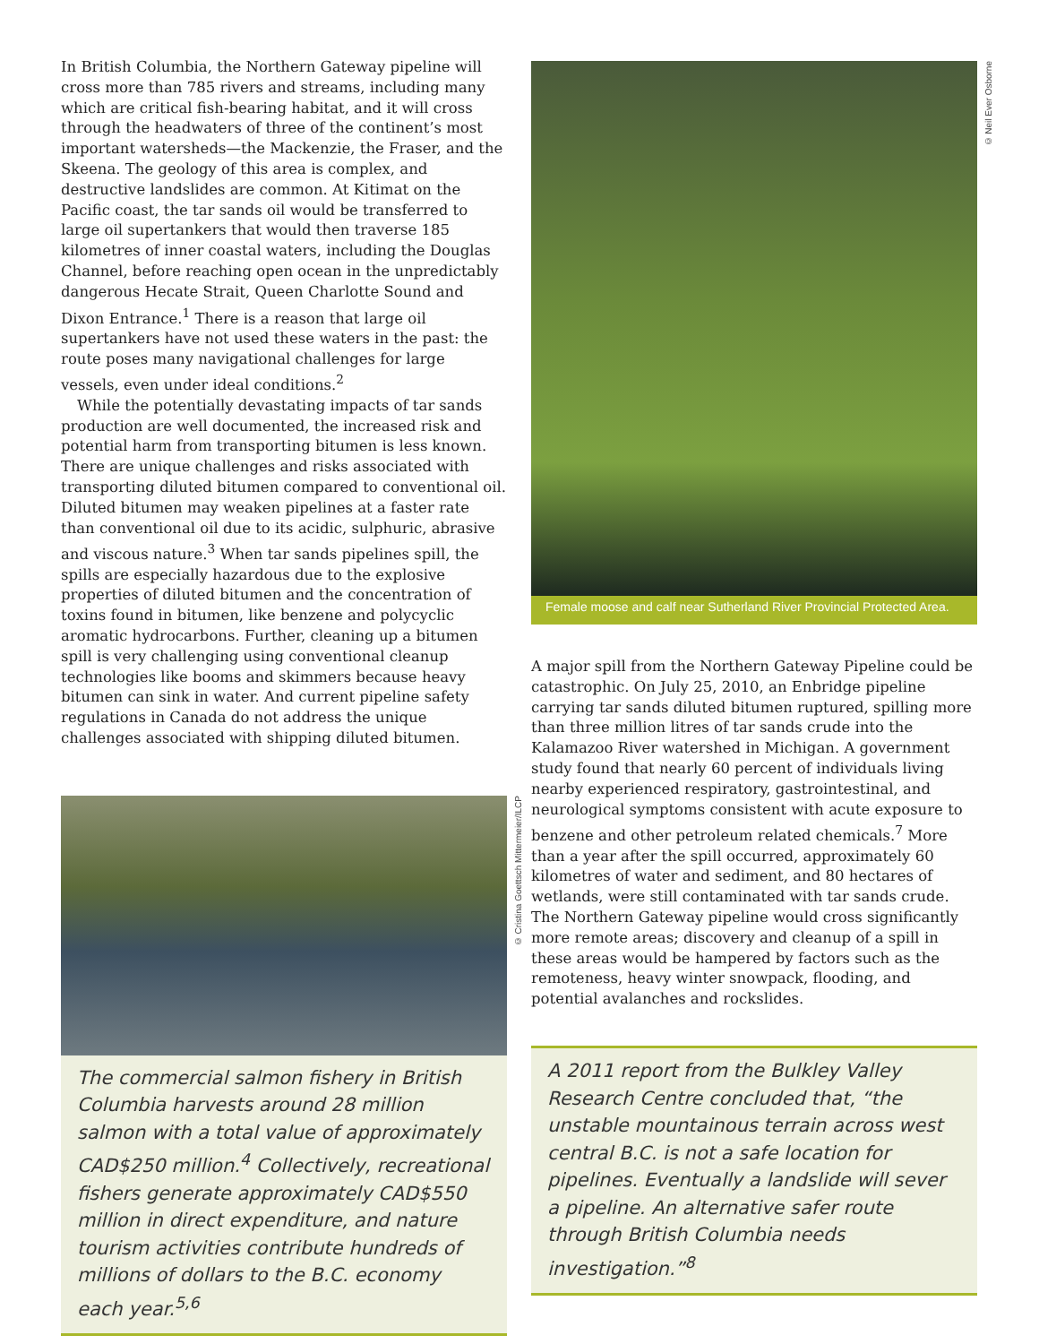In British Columbia, the Northern Gateway pipeline will cross more than 785 rivers and streams, including many which are critical fish-bearing habitat, and it will cross through the headwaters of three of the continent’s most important watersheds—the Mackenzie, the Fraser, and the Skeena. The geology of this area is complex, and destructive landslides are common. At Kitimat on the Pacific coast, the tar sands oil would be transferred to large oil supertankers that would then traverse 185 kilometres of inner coastal waters, including the Douglas Channel, before reaching open ocean in the unpredictably dangerous Hecate Strait, Queen Charlotte Sound and Dixon Entrance.<sup>1</sup> There is a reason that large oil supertankers have not used these waters in the past: the route poses many navigational challenges for large vessels, even under ideal conditions.<sup>2</sup>
While the potentially devastating impacts of tar sands production are well documented, the increased risk and potential harm from transporting bitumen is less known. There are unique challenges and risks associated with transporting diluted bitumen compared to conventional oil. Diluted bitumen may weaken pipelines at a faster rate than conventional oil due to its acidic, sulphuric, abrasive and viscous nature.<sup>3</sup> When tar sands pipelines spill, the spills are especially hazardous due to the explosive properties of diluted bitumen and the concentration of toxins found in bitumen, like benzene and polycyclic aromatic hydrocarbons. Further, cleaning up a bitumen spill is very challenging using conventional cleanup technologies like booms and skimmers because heavy bitumen can sink in water. And current pipeline safety regulations in Canada do not address the unique challenges associated with shipping diluted bitumen.
© Cristina Goettsch Mittermeier/ILCP
The commercial salmon fishery in British Columbia harvests around 28 million salmon with a total value of approximately CAD$250 million.<sup>4</sup> Collectively, recreational fishers generate approximately CAD$550 million in direct expenditure, and nature tourism activities contribute hundreds of millions of dollars to the B.C. economy each year.<sup>5,6</sup>
© Neil Ever Osborne
Female moose and calf near Sutherland River Provincial Protected Area.
A major spill from the Northern Gateway Pipeline could be catastrophic. On July 25, 2010, an Enbridge pipeline carrying tar sands diluted bitumen ruptured, spilling more than three million litres of tar sands crude into the Kalamazoo River watershed in Michigan. A government study found that nearly 60 percent of individuals living nearby experienced respiratory, gastrointestinal, and neurological symptoms consistent with acute exposure to benzene and other petroleum related chemicals.<sup>7</sup> More than a year after the spill occurred, approximately 60 kilometres of water and sediment, and 80 hectares of wetlands, were still contaminated with tar sands crude. The Northern Gateway pipeline would cross significantly more remote areas; discovery and cleanup of a spill in these areas would be hampered by factors such as the remoteness, heavy winter snowpack, flooding, and potential avalanches and rockslides.
A 2011 report from the Bulkley Valley Research Centre concluded that, “the unstable mountainous terrain across west central B.C. is not a safe location for pipelines. Eventually a landslide will sever a pipeline. An alternative safer route through British Columbia needs investigation.”<sup>8</sup>